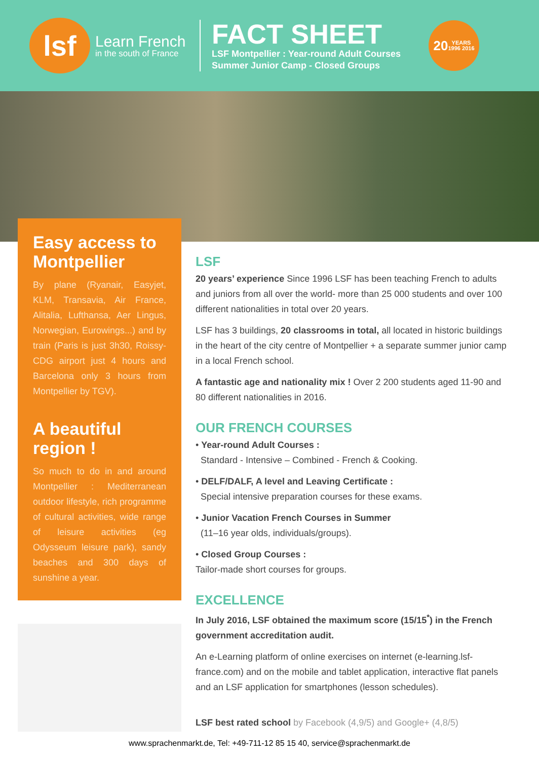lsf
Learn French
in the south of France
FACT SHEET
LSF Montpellier : Year-round Adult Courses
Summer Junior Camp - Closed Groups
20
YEARS
1996 2016
Easy access to Montpellier
By plane (Ryanair, Easyjet, KLM, Transavia, Air France, Alitalia, Lufthansa, Aer Lingus, Norwegian, Eurowings...) and by train (Paris is just 3h30, Roissy-CDG airport just 4 hours and Barcelona only 3 hours from Montpellier by TGV).
A beautiful region !
So much to do in and around Montpellier : Mediterranean outdoor lifestyle, rich programme of cultural activities, wide range of leisure activities (eg Odysseum leisure park), sandy beaches and 300 days of sunshine a year.
LSF
20 years’ experience Since 1996 LSF has been teaching French to adults and juniors from all over the world- more than 25 000 students and over 100 different nationalities in total over 20 years.
LSF has 3 buildings, 20 classrooms in total, all located in historic buildings in the heart of the city centre of Montpellier + a separate summer junior camp in a local French school.
A fantastic age and nationality mix ! Over 2 200 students aged 11-90 and 80 different nationalities in 2016.
OUR FRENCH COURSES
• Year-round Adult Courses :
Standard - Intensive – Combined - French & Cooking.
• DELF/DALF, A level and Leaving Certificate :
Special intensive preparation courses for these exams.
• Junior Vacation French Courses in Summer
(11–16 year olds, individuals/groups).
• Closed Group Courses :
Tailor-made short courses for groups.
EXCELLENCE
In July 2016, LSF obtained the maximum score (15/15<sup>*</sup>) in the French government accreditation audit.
An e-Learning platform of online exercises on internet (e-learning.lsf-france.com) and on the mobile and tablet application, interactive flat panels and an LSF application for smartphones (lesson schedules).
LSF best rated school by Facebook (4,9/5) and Google+ (4,8/5)
www.sprachenmarkt.de, Tel: +49-711-12 85 15 40, service@sprachenmarkt.de